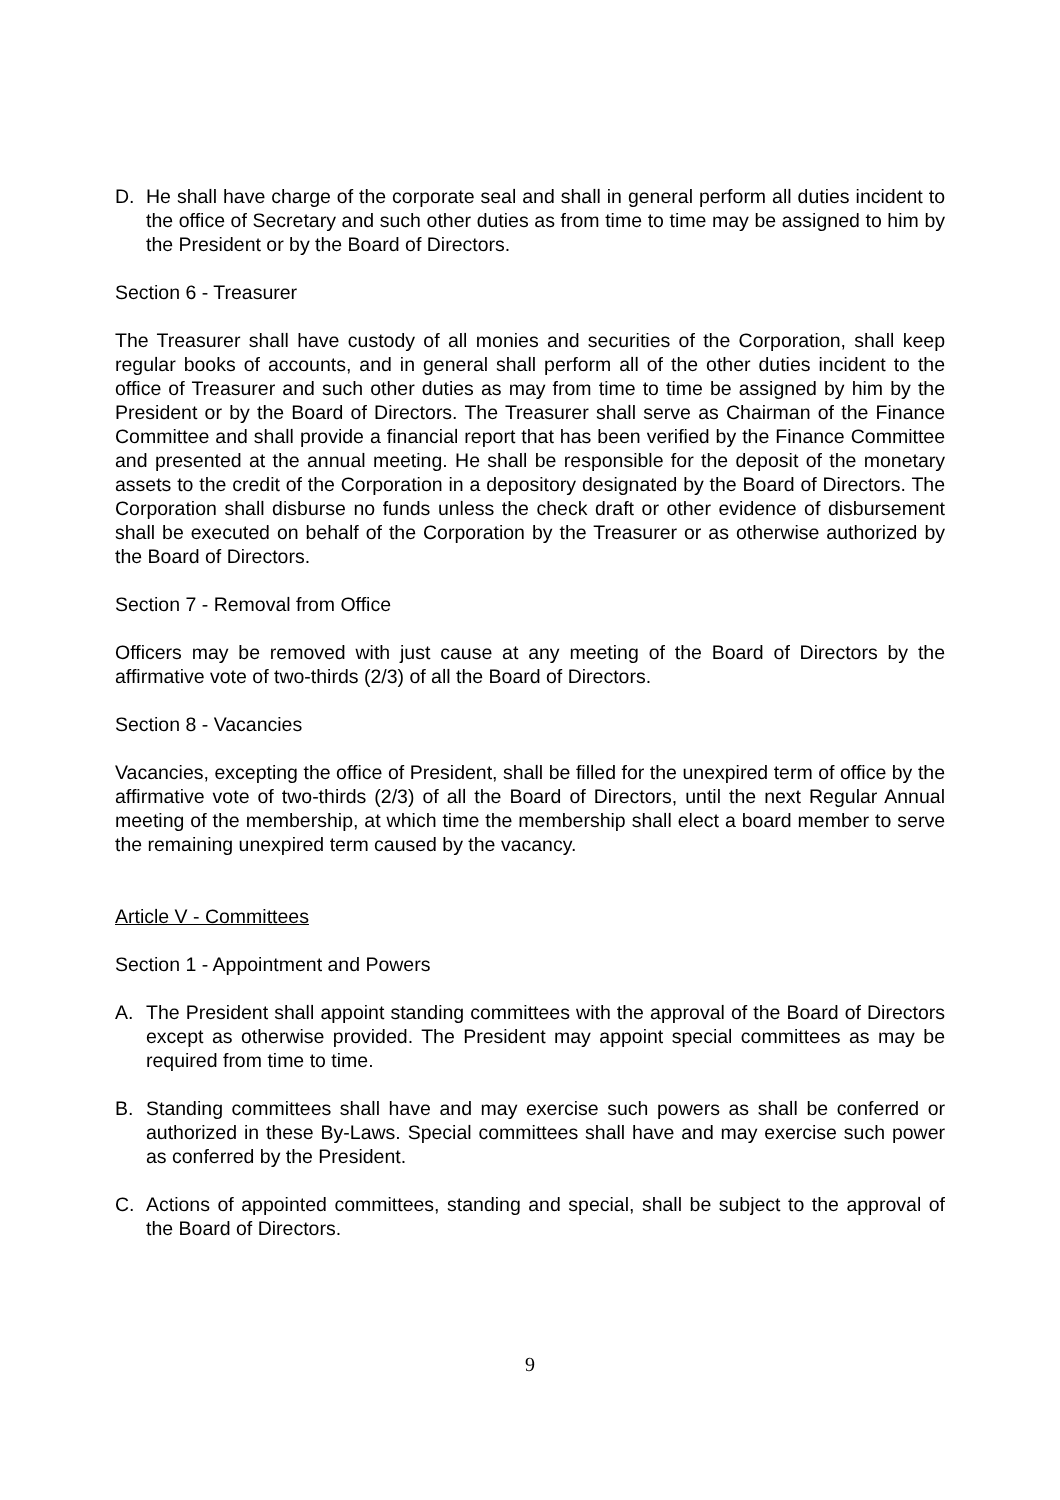D. He shall have charge of the corporate seal and shall in general perform all duties incident to the office of Secretary and such other duties as from time to time may be assigned to him by the President or by the Board of Directors.
Section 6 - Treasurer
The Treasurer shall have custody of all monies and securities of the Corporation, shall keep regular books of accounts, and in general shall perform all of the other duties incident to the office of Treasurer and such other duties as may from time to time be assigned by him by the President or by the Board of Directors. The Treasurer shall serve as Chairman of the Finance Committee and shall provide a financial report that has been verified by the Finance Committee and presented at the annual meeting. He shall be responsible for the deposit of the monetary assets to the credit of the Corporation in a depository designated by the Board of Directors. The Corporation shall disburse no funds unless the check draft or other evidence of disbursement shall be executed on behalf of the Corporation by the Treasurer or as otherwise authorized by the Board of Directors.
Section 7 - Removal from Office
Officers may be removed with just cause at any meeting of the Board of Directors by the affirmative vote of two-thirds (2/3) of all the Board of Directors.
Section 8 - Vacancies
Vacancies, excepting the office of President, shall be filled for the unexpired term of office by the affirmative vote of two-thirds (2/3) of all the Board of Directors, until the next Regular Annual meeting of the membership, at which time the membership shall elect a board member to serve the remaining unexpired term caused by the vacancy.
Article V - Committees
Section 1 - Appointment and Powers
A. The President shall appoint standing committees with the approval of the Board of Directors except as otherwise provided. The President may appoint special committees as may be required from time to time.
B. Standing committees shall have and may exercise such powers as shall be conferred or authorized in these By-Laws. Special committees shall have and may exercise such power as conferred by the President.
C. Actions of appointed committees, standing and special, shall be subject to the approval of the Board of Directors.
9